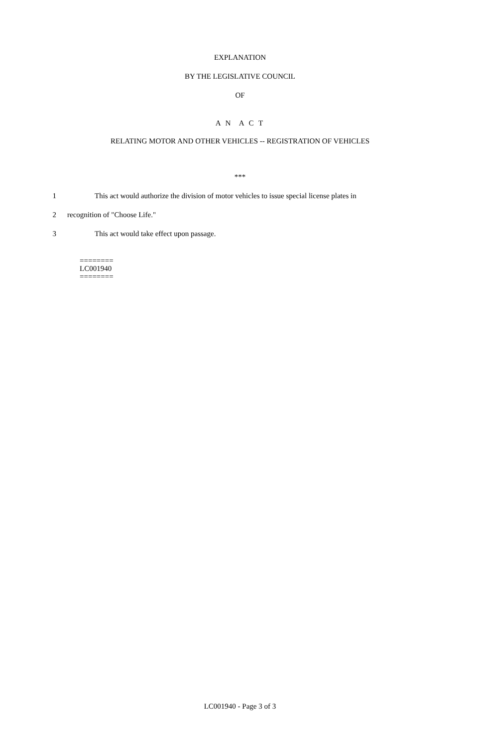EXPLANATION
BY THE LEGISLATIVE COUNCIL
OF
A N A C T
RELATING MOTOR AND OTHER VEHICLES -- REGISTRATION OF VEHICLES
***
1 This act would authorize the division of motor vehicles to issue special license plates in
2 recognition of "Choose Life."
3 This act would take effect upon passage.
========
LC001940
========
LC001940 - Page 3 of 3